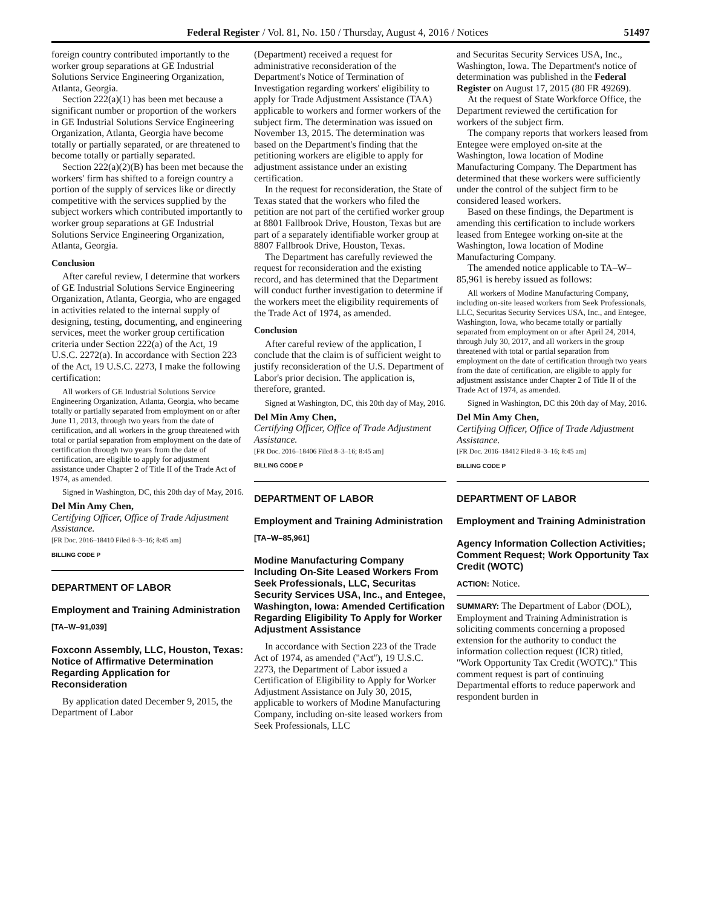Federal Register / Vol. 81, No. 150 / Thursday, August 4, 2016 / Notices 51497
foreign country contributed importantly to the worker group separations at GE Industrial Solutions Service Engineering Organization, Atlanta, Georgia.
Section 222(a)(1) has been met because a significant number or proportion of the workers in GE Industrial Solutions Service Engineering Organization, Atlanta, Georgia have become totally or partially separated, or are threatened to become totally or partially separated.
Section 222(a)(2)(B) has been met because the workers' firm has shifted to a foreign country a portion of the supply of services like or directly competitive with the services supplied by the subject workers which contributed importantly to worker group separations at GE Industrial Solutions Service Engineering Organization, Atlanta, Georgia.
Conclusion
After careful review, I determine that workers of GE Industrial Solutions Service Engineering Organization, Atlanta, Georgia, who are engaged in activities related to the internal supply of designing, testing, documenting, and engineering services, meet the worker group certification criteria under Section 222(a) of the Act, 19 U.S.C. 2272(a). In accordance with Section 223 of the Act, 19 U.S.C. 2273, I make the following certification:
All workers of GE Industrial Solutions Service Engineering Organization, Atlanta, Georgia, who became totally or partially separated from employment on or after June 11, 2013, through two years from the date of certification, and all workers in the group threatened with total or partial separation from employment on the date of certification through two years from the date of certification, are eligible to apply for adjustment assistance under Chapter 2 of Title II of the Trade Act of 1974, as amended.
Signed in Washington, DC, this 20th day of May, 2016.
Del Min Amy Chen,
Certifying Officer, Office of Trade Adjustment Assistance.
[FR Doc. 2016–18410 Filed 8–3–16; 8:45 am]
BILLING CODE P
DEPARTMENT OF LABOR
Employment and Training Administration
[TA–W–91,039]
Foxconn Assembly, LLC, Houston, Texas: Notice of Affirmative Determination Regarding Application for Reconsideration
By application dated December 9, 2015, the Department of Labor
(Department) received a request for administrative reconsideration of the Department's Notice of Termination of Investigation regarding workers' eligibility to apply for Trade Adjustment Assistance (TAA) applicable to workers and former workers of the subject firm. The determination was issued on November 13, 2015. The determination was based on the Department's finding that the petitioning workers are eligible to apply for adjustment assistance under an existing certification.
In the request for reconsideration, the State of Texas stated that the workers who filed the petition are not part of the certified worker group at 8801 Fallbrook Drive, Houston, Texas but are part of a separately identifiable worker group at 8807 Fallbrook Drive, Houston, Texas.
The Department has carefully reviewed the request for reconsideration and the existing record, and has determined that the Department will conduct further investigation to determine if the workers meet the eligibility requirements of the Trade Act of 1974, as amended.
Conclusion
After careful review of the application, I conclude that the claim is of sufficient weight to justify reconsideration of the U.S. Department of Labor's prior decision. The application is, therefore, granted.
Signed at Washington, DC, this 20th day of May, 2016.
Del Min Amy Chen,
Certifying Officer, Office of Trade Adjustment Assistance.
[FR Doc. 2016–18406 Filed 8–3–16; 8:45 am]
BILLING CODE P
DEPARTMENT OF LABOR
Employment and Training Administration
[TA–W–85,961]
Modine Manufacturing Company Including On-Site Leased Workers From Seek Professionals, LLC, Securitas Security Services USA, Inc., and Entegee, Washington, Iowa: Amended Certification Regarding Eligibility To Apply for Worker Adjustment Assistance
In accordance with Section 223 of the Trade Act of 1974, as amended (''Act''), 19 U.S.C. 2273, the Department of Labor issued a Certification of Eligibility to Apply for Worker Adjustment Assistance on July 30, 2015, applicable to workers of Modine Manufacturing Company, including on-site leased workers from Seek Professionals, LLC
and Securitas Security Services USA, Inc., Washington, Iowa. The Department's notice of determination was published in the Federal Register on August 17, 2015 (80 FR 49269).
At the request of State Workforce Office, the Department reviewed the certification for workers of the subject firm.
The company reports that workers leased from Entegee were employed on-site at the Washington, Iowa location of Modine Manufacturing Company. The Department has determined that these workers were sufficiently under the control of the subject firm to be considered leased workers.
Based on these findings, the Department is amending this certification to include workers leased from Entegee working on-site at the Washington, Iowa location of Modine Manufacturing Company.
The amended notice applicable to TA–W–85,961 is hereby issued as follows:
All workers of Modine Manufacturing Company, including on-site leased workers from Seek Professionals, LLC, Securitas Security Services USA, Inc., and Entegee, Washington, Iowa, who became totally or partially separated from employment on or after April 24, 2014, through July 30, 2017, and all workers in the group threatened with total or partial separation from employment on the date of certification through two years from the date of certification, are eligible to apply for adjustment assistance under Chapter 2 of Title II of the Trade Act of 1974, as amended.
Signed in Washington, DC this 20th day of May, 2016.
Del Min Amy Chen,
Certifying Officer, Office of Trade Adjustment Assistance.
[FR Doc. 2016–18412 Filed 8–3–16; 8:45 am]
BILLING CODE P
DEPARTMENT OF LABOR
Employment and Training Administration
Agency Information Collection Activities; Comment Request; Work Opportunity Tax Credit (WOTC)
ACTION: Notice.
SUMMARY: The Department of Labor (DOL), Employment and Training Administration is soliciting comments concerning a proposed extension for the authority to conduct the information collection request (ICR) titled, ''Work Opportunity Tax Credit (WOTC).'' This comment request is part of continuing Departmental efforts to reduce paperwork and respondent burden in